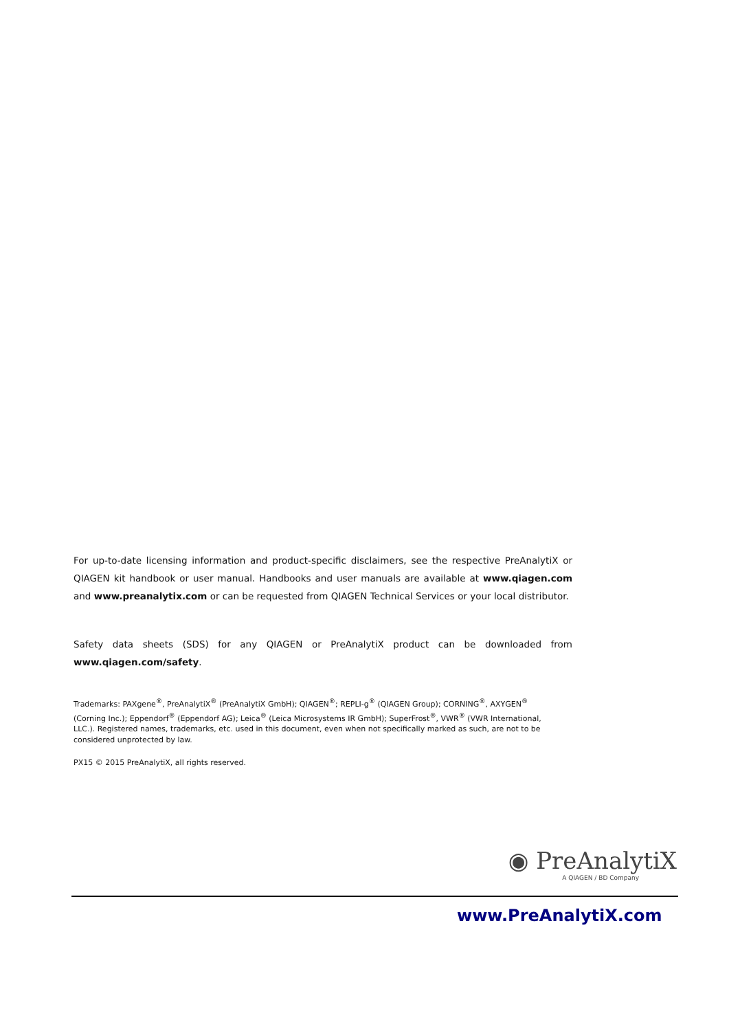For up-to-date licensing information and product-specific disclaimers, see the respective PreAnalytiX or QIAGEN kit handbook or user manual. Handbooks and user manuals are available at www.qiagen.com and www.preanalytix.com or can be requested from QIAGEN Technical Services or your local distributor.
Safety data sheets (SDS) for any QIAGEN or PreAnalytiX product can be downloaded from www.qiagen.com/safety.
Trademarks: PAXgene<sup>®</sup>, PreAnalytiX<sup>®</sup> (PreAnalytiX GmbH); QIAGEN<sup>®</sup>; REPLI-g<sup>®</sup> (QIAGEN Group); CORNING<sup>®</sup>, AXYGEN<sup>®</sup> (Corning Inc.); Eppendorf<sup>®</sup> (Eppendorf AG); Leica<sup>®</sup> (Leica Microsystems IR GmbH); SuperFrost<sup>®</sup>, VWR<sup>®</sup> (VWR International, LLC.). Registered names, trademarks, etc. used in this document, even when not specifically marked as such, are not to be considered unprotected by law.
PX15 © 2015 PreAnalytiX, all rights reserved.
◉ PreAnalytiX
A QIAGEN / BD Company
www.PreAnalytiX.com